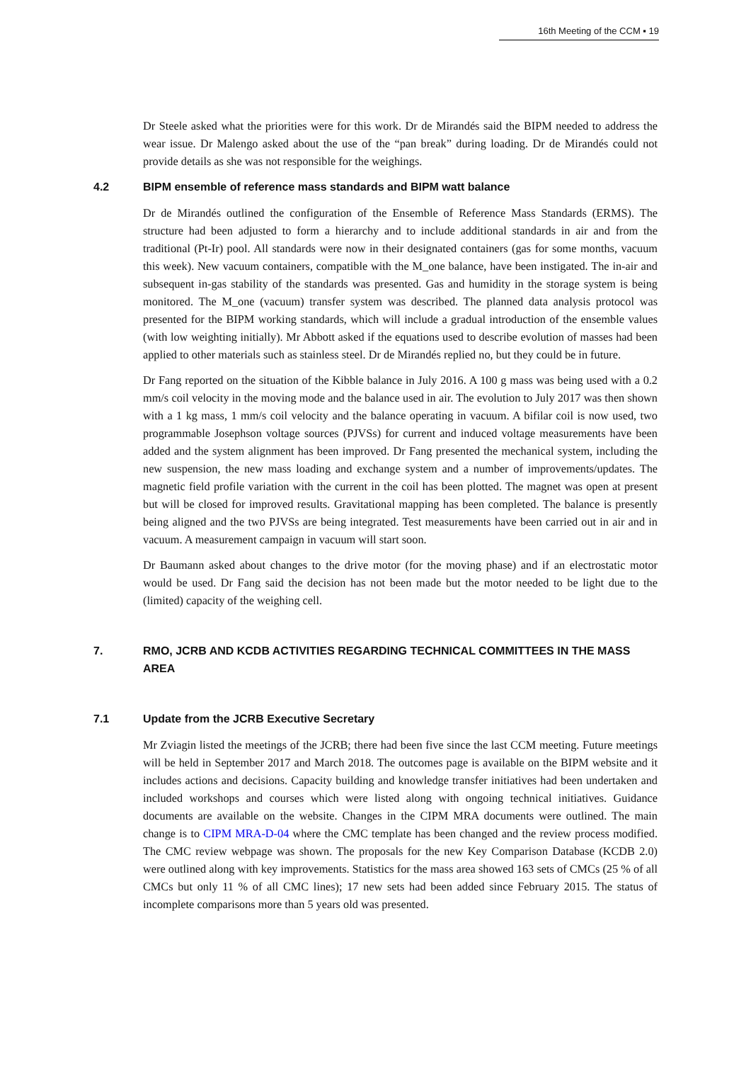16th Meeting of the CCM ▪ 19
Dr Steele asked what the priorities were for this work. Dr de Mirandés said the BIPM needed to address the wear issue. Dr Malengo asked about the use of the “pan break” during loading. Dr de Mirandés could not provide details as she was not responsible for the weighings.
4.2 BIPM ensemble of reference mass standards and BIPM watt balance
Dr de Mirandés outlined the configuration of the Ensemble of Reference Mass Standards (ERMS). The structure had been adjusted to form a hierarchy and to include additional standards in air and from the traditional (Pt-Ir) pool. All standards were now in their designated containers (gas for some months, vacuum this week). New vacuum containers, compatible with the M_one balance, have been instigated. The in-air and subsequent in-gas stability of the standards was presented. Gas and humidity in the storage system is being monitored. The M_one (vacuum) transfer system was described. The planned data analysis protocol was presented for the BIPM working standards, which will include a gradual introduction of the ensemble values (with low weighting initially). Mr Abbott asked if the equations used to describe evolution of masses had been applied to other materials such as stainless steel. Dr de Mirandés replied no, but they could be in future.
Dr Fang reported on the situation of the Kibble balance in July 2016. A 100 g mass was being used with a 0.2 mm/s coil velocity in the moving mode and the balance used in air. The evolution to July 2017 was then shown with a 1 kg mass, 1 mm/s coil velocity and the balance operating in vacuum. A bifilar coil is now used, two programmable Josephson voltage sources (PJVSs) for current and induced voltage measurements have been added and the system alignment has been improved. Dr Fang presented the mechanical system, including the new suspension, the new mass loading and exchange system and a number of improvements/updates. The magnetic field profile variation with the current in the coil has been plotted. The magnet was open at present but will be closed for improved results. Gravitational mapping has been completed. The balance is presently being aligned and the two PJVSs are being integrated. Test measurements have been carried out in air and in vacuum. A measurement campaign in vacuum will start soon.
Dr Baumann asked about changes to the drive motor (for the moving phase) and if an electrostatic motor would be used. Dr Fang said the decision has not been made but the motor needed to be light due to the (limited) capacity of the weighing cell.
7. RMO, JCRB AND KCDB ACTIVITIES REGARDING TECHNICAL COMMITTEES IN THE MASS AREA
7.1 Update from the JCRB Executive Secretary
Mr Zviagin listed the meetings of the JCRB; there had been five since the last CCM meeting. Future meetings will be held in September 2017 and March 2018. The outcomes page is available on the BIPM website and it includes actions and decisions. Capacity building and knowledge transfer initiatives had been undertaken and included workshops and courses which were listed along with ongoing technical initiatives. Guidance documents are available on the website. Changes in the CIPM MRA documents were outlined. The main change is to CIPM MRA-D-04 where the CMC template has been changed and the review process modified. The CMC review webpage was shown. The proposals for the new Key Comparison Database (KCDB 2.0) were outlined along with key improvements. Statistics for the mass area showed 163 sets of CMCs (25 % of all CMCs but only 11 % of all CMC lines); 17 new sets had been added since February 2015. The status of incomplete comparisons more than 5 years old was presented.